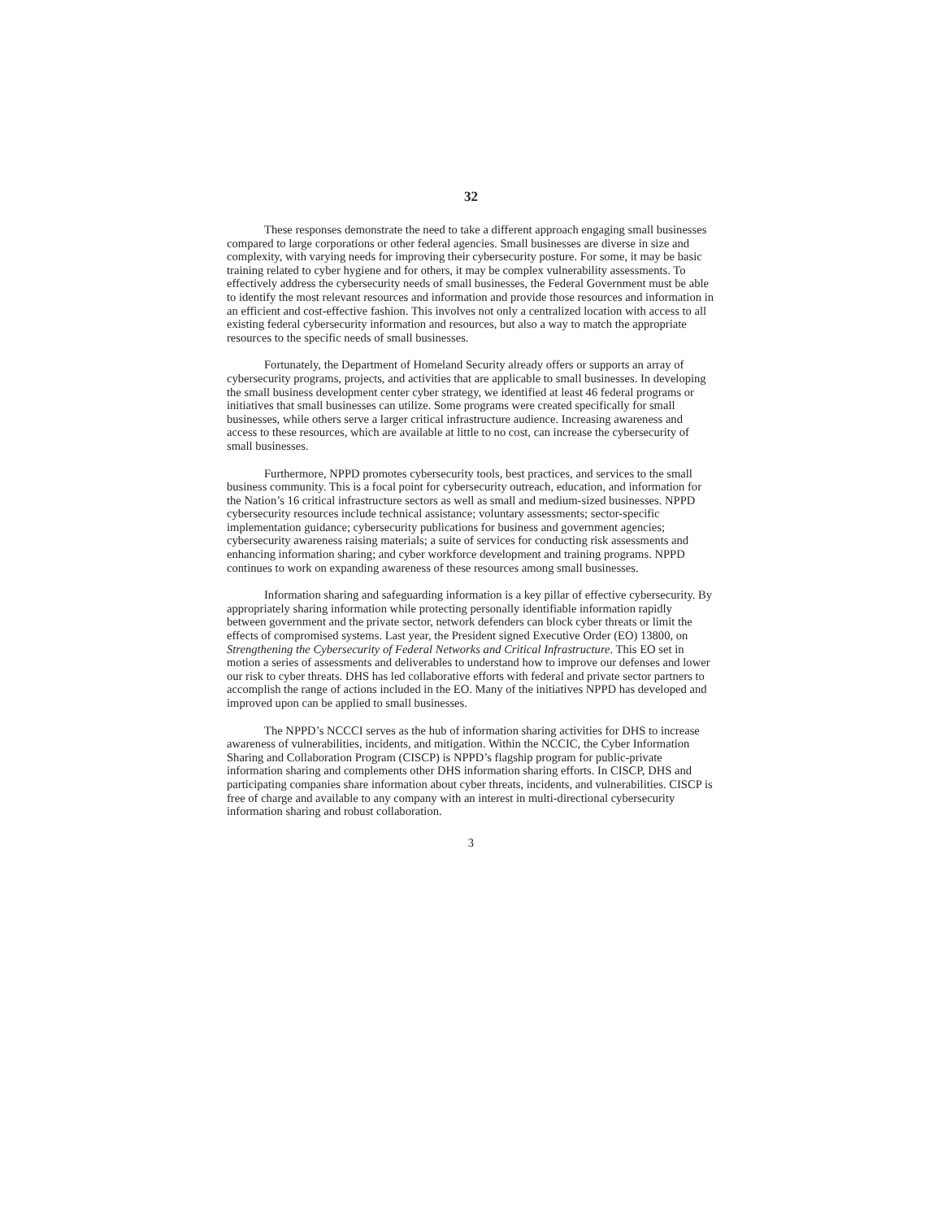32
These responses demonstrate the need to take a different approach engaging small businesses compared to large corporations or other federal agencies. Small businesses are diverse in size and complexity, with varying needs for improving their cybersecurity posture. For some, it may be basic training related to cyber hygiene and for others, it may be complex vulnerability assessments. To effectively address the cybersecurity needs of small businesses, the Federal Government must be able to identify the most relevant resources and information and provide those resources and information in an efficient and cost-effective fashion. This involves not only a centralized location with access to all existing federal cybersecurity information and resources, but also a way to match the appropriate resources to the specific needs of small businesses.
Fortunately, the Department of Homeland Security already offers or supports an array of cybersecurity programs, projects, and activities that are applicable to small businesses. In developing the small business development center cyber strategy, we identified at least 46 federal programs or initiatives that small businesses can utilize. Some programs were created specifically for small businesses, while others serve a larger critical infrastructure audience. Increasing awareness and access to these resources, which are available at little to no cost, can increase the cybersecurity of small businesses.
Furthermore, NPPD promotes cybersecurity tools, best practices, and services to the small business community. This is a focal point for cybersecurity outreach, education, and information for the Nation’s 16 critical infrastructure sectors as well as small and medium-sized businesses. NPPD cybersecurity resources include technical assistance; voluntary assessments; sector-specific implementation guidance; cybersecurity publications for business and government agencies; cybersecurity awareness raising materials; a suite of services for conducting risk assessments and enhancing information sharing; and cyber workforce development and training programs. NPPD continues to work on expanding awareness of these resources among small businesses.
Information sharing and safeguarding information is a key pillar of effective cybersecurity. By appropriately sharing information while protecting personally identifiable information rapidly between government and the private sector, network defenders can block cyber threats or limit the effects of compromised systems. Last year, the President signed Executive Order (EO) 13800, on Strengthening the Cybersecurity of Federal Networks and Critical Infrastructure. This EO set in motion a series of assessments and deliverables to understand how to improve our defenses and lower our risk to cyber threats. DHS has led collaborative efforts with federal and private sector partners to accomplish the range of actions included in the EO. Many of the initiatives NPPD has developed and improved upon can be applied to small businesses.
The NPPD’s NCCCI serves as the hub of information sharing activities for DHS to increase awareness of vulnerabilities, incidents, and mitigation. Within the NCCIC, the Cyber Information Sharing and Collaboration Program (CISCP) is NPPD’s flagship program for public-private information sharing and complements other DHS information sharing efforts. In CISCP, DHS and participating companies share information about cyber threats, incidents, and vulnerabilities. CISCP is free of charge and available to any company with an interest in multi-directional cybersecurity information sharing and robust collaboration.
3